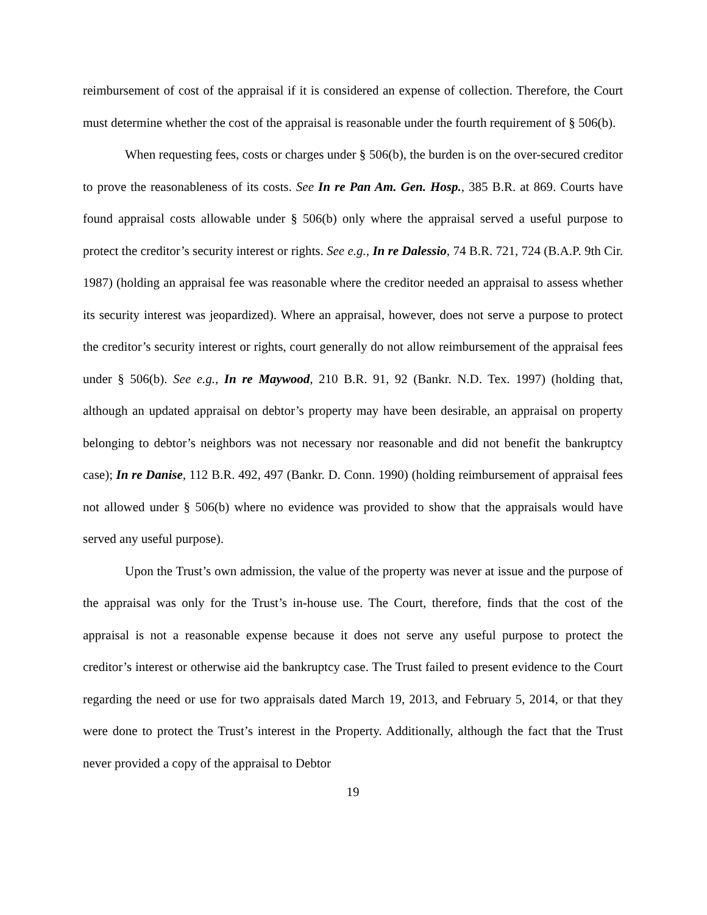reimbursement of cost of the appraisal if it is considered an expense of collection. Therefore, the Court must determine whether the cost of the appraisal is reasonable under the fourth requirement of § 506(b).
When requesting fees, costs or charges under § 506(b), the burden is on the over-secured creditor to prove the reasonableness of its costs. See In re Pan Am. Gen. Hosp., 385 B.R. at 869. Courts have found appraisal costs allowable under § 506(b) only where the appraisal served a useful purpose to protect the creditor’s security interest or rights. See e.g., In re Dalessio, 74 B.R. 721, 724 (B.A.P. 9th Cir. 1987) (holding an appraisal fee was reasonable where the creditor needed an appraisal to assess whether its security interest was jeopardized). Where an appraisal, however, does not serve a purpose to protect the creditor’s security interest or rights, court generally do not allow reimbursement of the appraisal fees under § 506(b). See e.g., In re Maywood, 210 B.R. 91, 92 (Bankr. N.D. Tex. 1997) (holding that, although an updated appraisal on debtor’s property may have been desirable, an appraisal on property belonging to debtor’s neighbors was not necessary nor reasonable and did not benefit the bankruptcy case); In re Danise, 112 B.R. 492, 497 (Bankr. D. Conn. 1990) (holding reimbursement of appraisal fees not allowed under § 506(b) where no evidence was provided to show that the appraisals would have served any useful purpose).
Upon the Trust’s own admission, the value of the property was never at issue and the purpose of the appraisal was only for the Trust’s in-house use. The Court, therefore, finds that the cost of the appraisal is not a reasonable expense because it does not serve any useful purpose to protect the creditor’s interest or otherwise aid the bankruptcy case. The Trust failed to present evidence to the Court regarding the need or use for two appraisals dated March 19, 2013, and February 5, 2014, or that they were done to protect the Trust’s interest in the Property. Additionally, although the fact that the Trust never provided a copy of the appraisal to Debtor
19